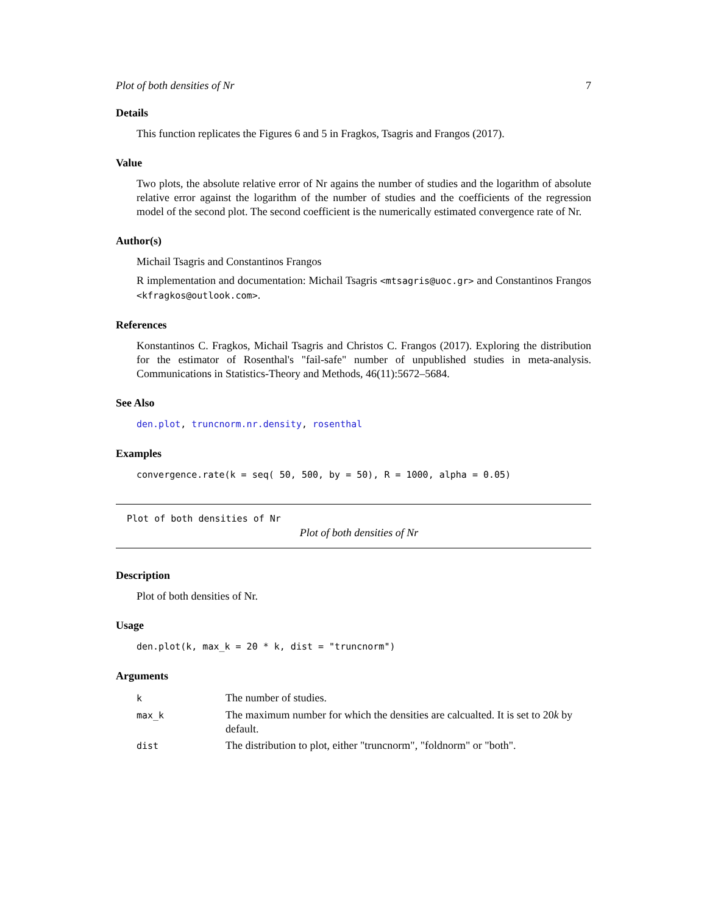Plot of both densities of Nr 7
Details
This function replicates the Figures 6 and 5 in Fragkos, Tsagris and Frangos (2017).
Value
Two plots, the absolute relative error of Nr agains the number of studies and the logarithm of absolute relative error against the logarithm of the number of studies and the coefficients of the regression model of the second plot. The second coefficient is the numerically estimated convergence rate of Nr.
Author(s)
Michail Tsagris and Constantinos Frangos
R implementation and documentation: Michail Tsagris <mtsagris@uoc.gr> and Constantinos Frangos <kfragkos@outlook.com>.
References
Konstantinos C. Fragkos, Michail Tsagris and Christos C. Frangos (2017). Exploring the distribution for the estimator of Rosenthal's "fail-safe" number of unpublished studies in meta-analysis. Communications in Statistics-Theory and Methods, 46(11):5672–5684.
See Also
den.plot, truncnorm.nr.density, rosenthal
Examples
convergence.rate(k = seq( 50, 500, by = 50), R = 1000, alpha = 0.05)
Plot of both densities of Nr
Plot of both densities of Nr
Description
Plot of both densities of Nr.
Usage
den.plot(k, max_k = 20 * k, dist = "truncnorm")
Arguments
| k | The number of studies. |
| max_k | The maximum number for which the densities are calcualted. It is set to 20 k by default. |
| dist | The distribution to plot, either "truncnorm", "foldnorm" or "both". |